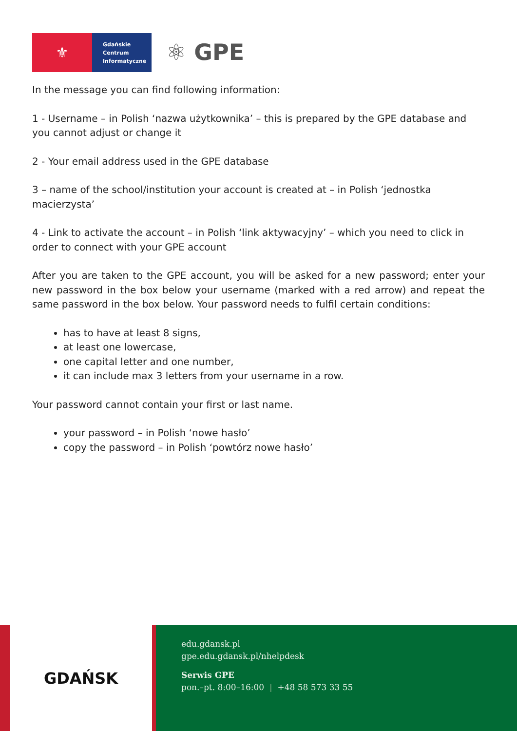⚜
Gdańskie
Centrum
Informatyczne
⚛ GPE
In the message you can find following information:
1 - Username – in Polish ‘nazwa użytkownika’ – this is prepared by the GPE database and you cannot adjust or change it
2 - Your email address used in the GPE database
3 – name of the school/institution your account is created at – in Polish ‘jednostka macierzysta’
4 - Link to activate the account – in Polish ‘link aktywacyjny’ – which you need to click in order to connect with your GPE account
After you are taken to the GPE account, you will be asked for a new password; enter your new password in the box below your username (marked with a red arrow) and repeat the same password in the box below. Your password needs to fulfil certain conditions:
has to have at least 8 signs,
at least one lowercase,
one capital letter and one number,
it can include max 3 letters from your username in a row.
Your password cannot contain your first or last name.
your password – in Polish ‘nowe hasło’
copy the password – in Polish ‘powtórz nowe hasło’
GDAŃSK
edu.gdansk.pl
gpe.edu.gdansk.pl/nhelpdesk
Serwis GPE
pon.–pt. 8:00–16:00 | +48 58 573 33 55